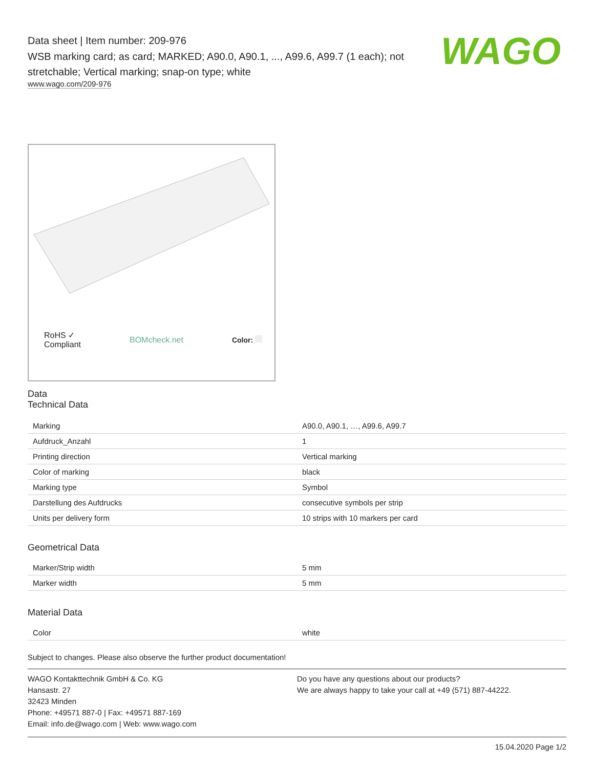WAGO
Data sheet | Item number: 209-976
WSB marking card; as card; MARKED; A90.0, A90.1, ..., A99.6, A99.7 (1 each); not stretchable; Vertical marking; snap-on type; white
www.wago.com/209-976
RoHS ✓
Compliant BOMcheck.net Color:
Data
Technical Data
| Marking | A90.0, A90.1, …, A99.6, A99.7 |
| Aufdruck_Anzahl | 1 |
| Printing direction | Vertical marking |
| Color of marking | black |
| Marking type | Symbol |
| Darstellung des Aufdrucks | consecutive symbols per strip |
| Units per delivery form | 10 strips with 10 markers per card |
Geometrical Data
| Marker/Strip width | 5 mm |
| Marker width | 5 mm |
Material Data
| Color | white |
Subject to changes. Please also observe the further product documentation!
WAGO Kontakttechnik GmbH & Co. KG
Hansastr. 27
32423 Minden
Phone: +49571 887-0 | Fax: +49571 887-169
Email: info.de@wago.com | Web: www.wago.com
Do you have any questions about our products?
We are always happy to take your call at +49 (571) 887-44222.
15.04.2020 Page 1/2